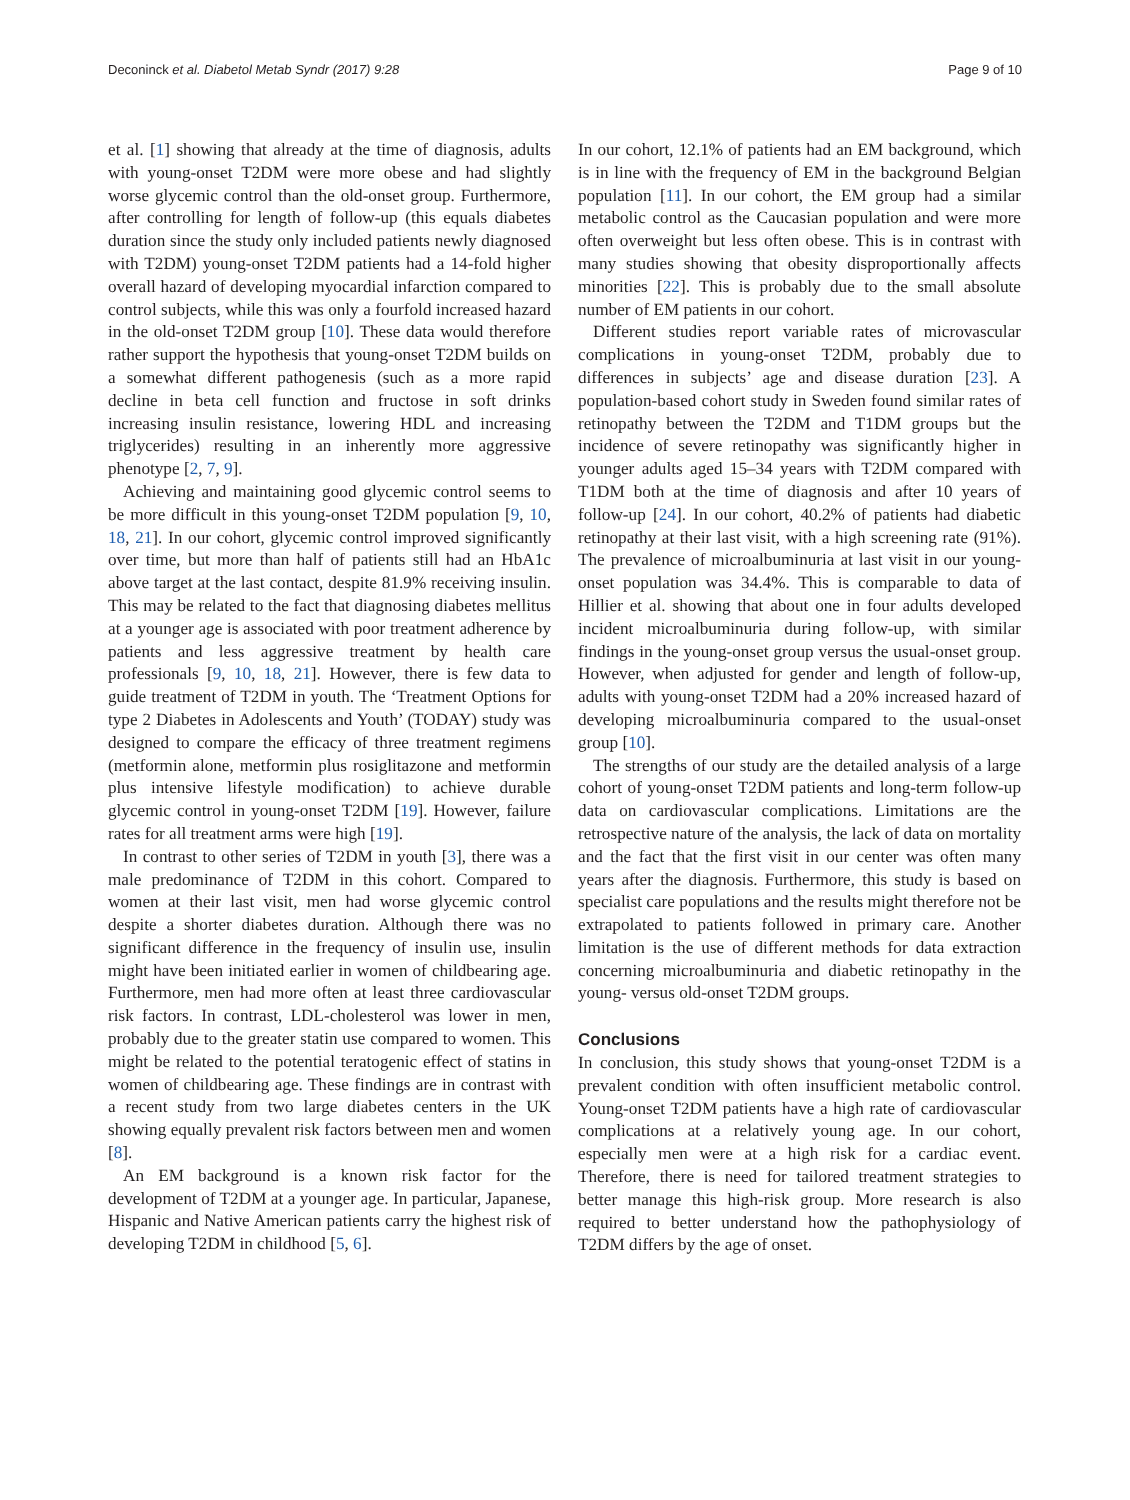Deconinck et al. Diabetol Metab Syndr (2017) 9:28 Page 9 of 10
et al. [1] showing that already at the time of diagnosis, adults with young-onset T2DM were more obese and had slightly worse glycemic control than the old-onset group. Furthermore, after controlling for length of follow-up (this equals diabetes duration since the study only included patients newly diagnosed with T2DM) young-onset T2DM patients had a 14-fold higher overall hazard of developing myocardial infarction compared to control subjects, while this was only a fourfold increased hazard in the old-onset T2DM group [10]. These data would therefore rather support the hypothesis that young-onset T2DM builds on a somewhat different pathogenesis (such as a more rapid decline in beta cell function and fructose in soft drinks increasing insulin resistance, lowering HDL and increasing triglycerides) resulting in an inherently more aggressive phenotype [2, 7, 9].
Achieving and maintaining good glycemic control seems to be more difficult in this young-onset T2DM population [9, 10, 18, 21]. In our cohort, glycemic control improved significantly over time, but more than half of patients still had an HbA1c above target at the last contact, despite 81.9% receiving insulin. This may be related to the fact that diagnosing diabetes mellitus at a younger age is associated with poor treatment adherence by patients and less aggressive treatment by health care professionals [9, 10, 18, 21]. However, there is few data to guide treatment of T2DM in youth. The ‘Treatment Options for type 2 Diabetes in Adolescents and Youth’ (TODAY) study was designed to compare the efficacy of three treatment regimens (metformin alone, metformin plus rosiglitazone and metformin plus intensive lifestyle modification) to achieve durable glycemic control in young-onset T2DM [19]. However, failure rates for all treatment arms were high [19].
In contrast to other series of T2DM in youth [3], there was a male predominance of T2DM in this cohort. Compared to women at their last visit, men had worse glycemic control despite a shorter diabetes duration. Although there was no significant difference in the frequency of insulin use, insulin might have been initiated earlier in women of childbearing age. Furthermore, men had more often at least three cardiovascular risk factors. In contrast, LDL-cholesterol was lower in men, probably due to the greater statin use compared to women. This might be related to the potential teratogenic effect of statins in women of childbearing age. These findings are in contrast with a recent study from two large diabetes centers in the UK showing equally prevalent risk factors between men and women [8].
An EM background is a known risk factor for the development of T2DM at a younger age. In particular, Japanese, Hispanic and Native American patients carry the highest risk of developing T2DM in childhood [5, 6].
In our cohort, 12.1% of patients had an EM background, which is in line with the frequency of EM in the background Belgian population [11]. In our cohort, the EM group had a similar metabolic control as the Caucasian population and were more often overweight but less often obese. This is in contrast with many studies showing that obesity disproportionally affects minorities [22]. This is probably due to the small absolute number of EM patients in our cohort.
Different studies report variable rates of microvascular complications in young-onset T2DM, probably due to differences in subjects’ age and disease duration [23]. A population-based cohort study in Sweden found similar rates of retinopathy between the T2DM and T1DM groups but the incidence of severe retinopathy was significantly higher in younger adults aged 15–34 years with T2DM compared with T1DM both at the time of diagnosis and after 10 years of follow-up [24]. In our cohort, 40.2% of patients had diabetic retinopathy at their last visit, with a high screening rate (91%). The prevalence of microalbuminuria at last visit in our young-onset population was 34.4%. This is comparable to data of Hillier et al. showing that about one in four adults developed incident microalbuminuria during follow-up, with similar findings in the young-onset group versus the usual-onset group. However, when adjusted for gender and length of follow-up, adults with young-onset T2DM had a 20% increased hazard of developing microalbuminuria compared to the usual-onset group [10].
The strengths of our study are the detailed analysis of a large cohort of young-onset T2DM patients and long-term follow-up data on cardiovascular complications. Limitations are the retrospective nature of the analysis, the lack of data on mortality and the fact that the first visit in our center was often many years after the diagnosis. Furthermore, this study is based on specialist care populations and the results might therefore not be extrapolated to patients followed in primary care. Another limitation is the use of different methods for data extraction concerning microalbuminuria and diabetic retinopathy in the young- versus old-onset T2DM groups.
Conclusions
In conclusion, this study shows that young-onset T2DM is a prevalent condition with often insufficient metabolic control. Young-onset T2DM patients have a high rate of cardiovascular complications at a relatively young age. In our cohort, especially men were at a high risk for a cardiac event. Therefore, there is need for tailored treatment strategies to better manage this high-risk group. More research is also required to better understand how the pathophysiology of T2DM differs by the age of onset.